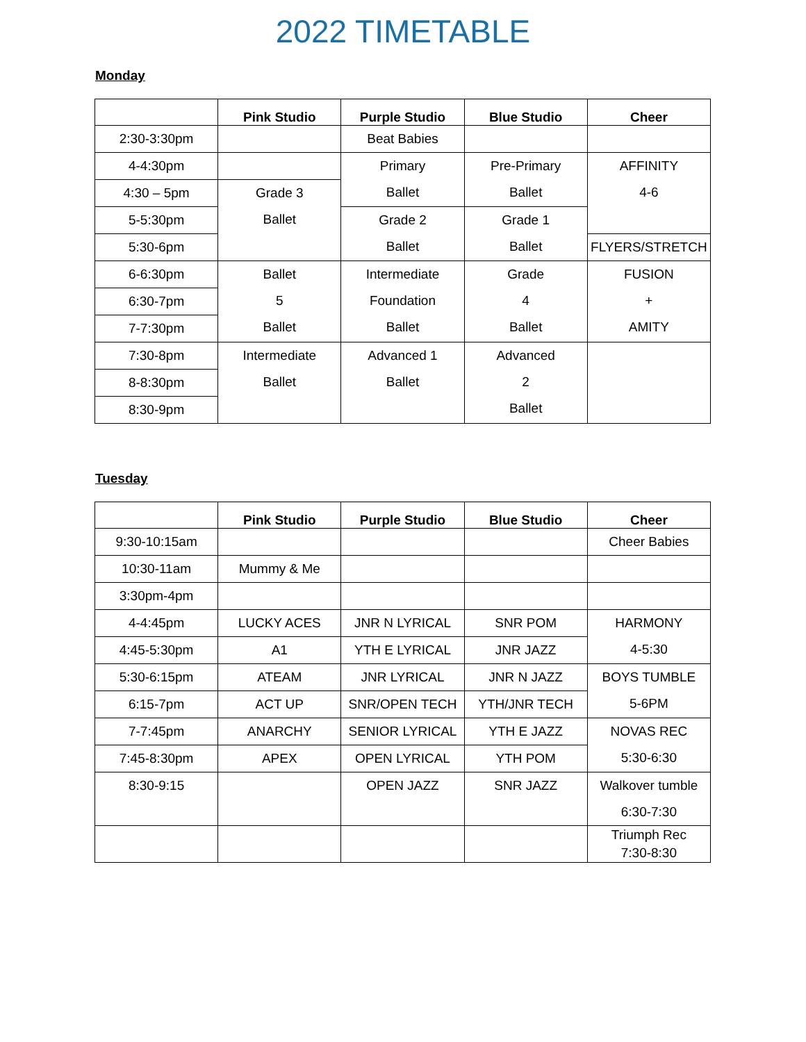2022 TIMETABLE
Monday
| | Pink Studio | Purple Studio | Blue Studio | Cheer |
| --- | --- | --- | --- | --- |
| 2:30-3:30pm | | Beat Babies | | |
| 4-4:30pm | | Primary Ballet | Pre-Primary Ballet | AFFINITY 4-6 |
| 4:30 – 5pm | Grade 3 Ballet | | | |
| 5-5:30pm | | Grade 2 Ballet | Grade 1 Ballet | |
| 5:30-6pm | | | | FLYERS/STRETCH |
| 6-6:30pm | Ballet 5 Ballet | Intermediate Foundation Ballet | Grade 4 Ballet | FUSION + AMITY |
| 6:30-7pm | | | | |
| 7-7:30pm | | | | |
| 7:30-8pm | Intermediate Ballet | Advanced 1 Ballet | Advanced 2 Ballet | |
| 8-8:30pm | | | | |
| 8:30-9pm | | | | |
Tuesday
| | Pink Studio | Purple Studio | Blue Studio | Cheer |
| --- | --- | --- | --- | --- |
| 9:30-10:15am | | | | Cheer Babies |
| 10:30-11am | Mummy & Me | | | |
| 3:30pm-4pm | | | | |
| 4-4:45pm | LUCKY ACES | JNR N LYRICAL | SNR POM | HARMONY 4-5:30 |
| 4:45-5:30pm | A1 | YTH E LYRICAL | JNR JAZZ | |
| 5:30-6:15pm | ATEAM | JNR LYRICAL | JNR N JAZZ | BOYS TUMBLE 5-6PM |
| 6:15-7pm | ACT UP | SNR/OPEN TECH | YTH/JNR TECH | |
| 7-7:45pm | ANARCHY | SENIOR LYRICAL | YTH E JAZZ | NOVAS REC 5:30-6:30 |
| 7:45-8:30pm | APEX | OPEN LYRICAL | YTH POM | |
| 8:30-9:15 | | OPEN JAZZ | SNR JAZZ | Walkover tumble 6:30-7:30 |
| | | | | Triumph Rec 7:30-8:30 |